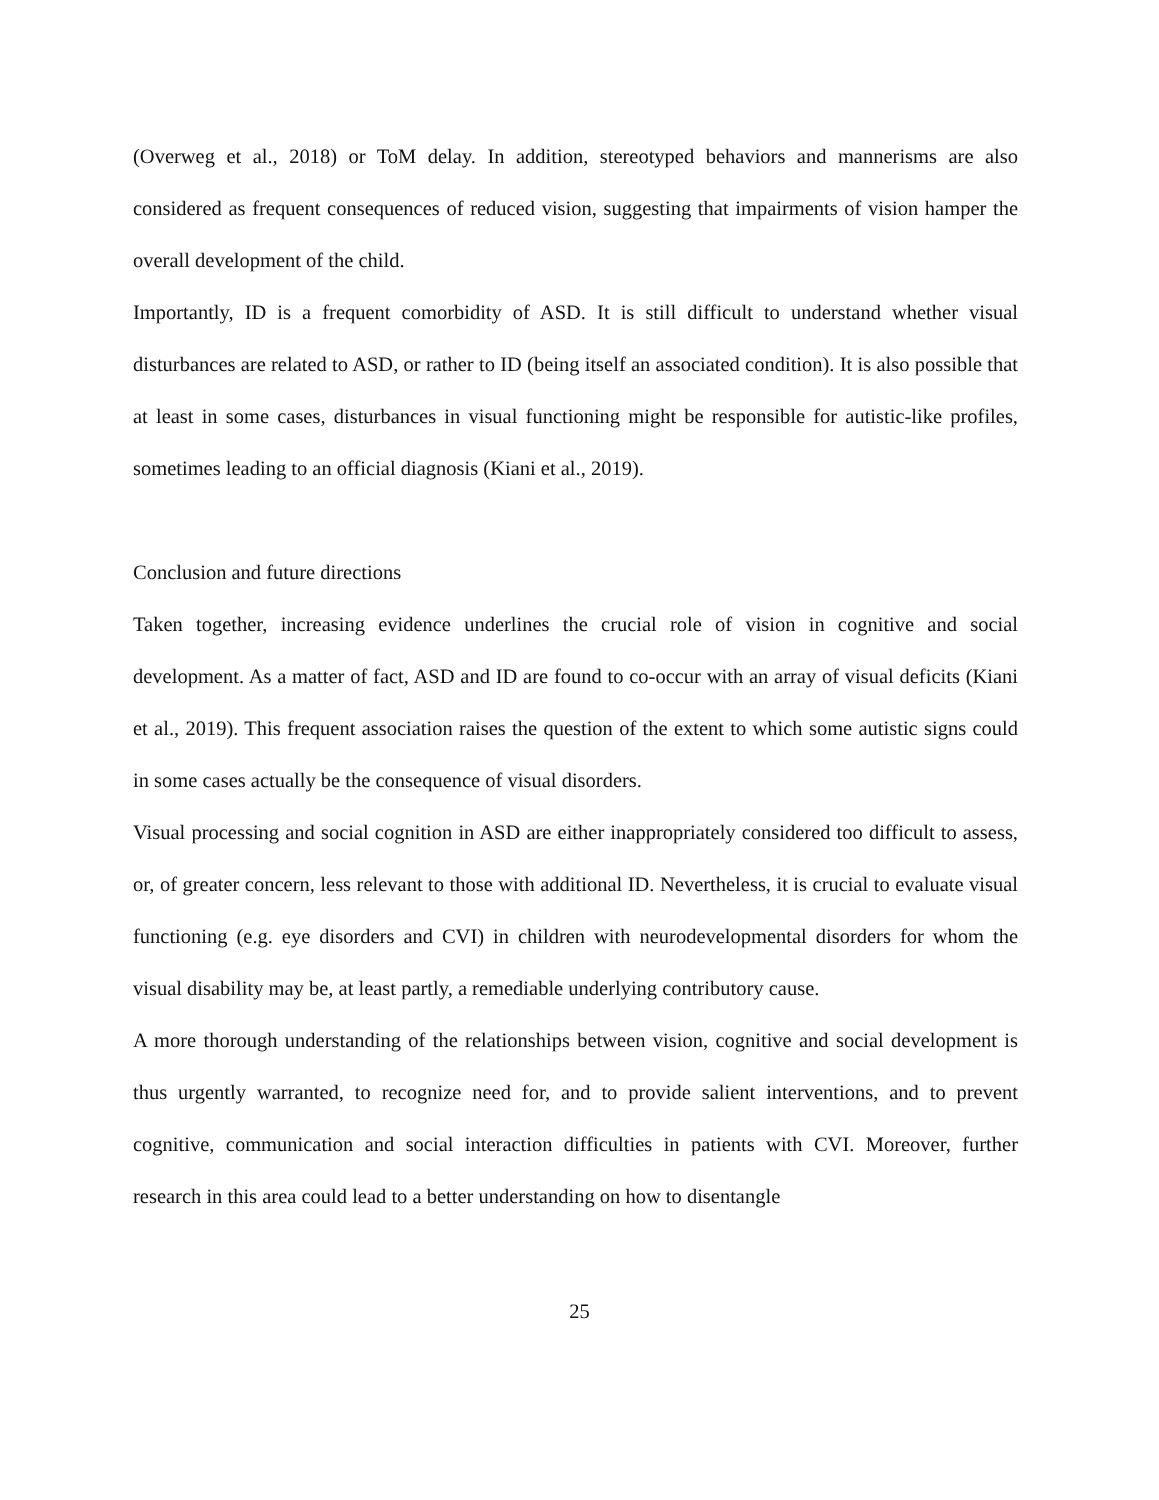(Overweg et al., 2018) or ToM delay. In addition, stereotyped behaviors and mannerisms are also considered as frequent consequences of reduced vision, suggesting that impairments of vision hamper the overall development of the child.
Importantly, ID is a frequent comorbidity of ASD. It is still difficult to understand whether visual disturbances are related to ASD, or rather to ID (being itself an associated condition). It is also possible that at least in some cases, disturbances in visual functioning might be responsible for autistic-like profiles, sometimes leading to an official diagnosis (Kiani et al., 2019).
Conclusion and future directions
Taken together, increasing evidence underlines the crucial role of vision in cognitive and social development. As a matter of fact, ASD and ID are found to co-occur with an array of visual deficits (Kiani et al., 2019). This frequent association raises the question of the extent to which some autistic signs could in some cases actually be the consequence of visual disorders.
Visual processing and social cognition in ASD are either inappropriately considered too difficult to assess, or, of greater concern, less relevant to those with additional ID. Nevertheless, it is crucial to evaluate visual functioning (e.g. eye disorders and CVI) in children with neurodevelopmental disorders for whom the visual disability may be, at least partly, a remediable underlying contributory cause.
A more thorough understanding of the relationships between vision, cognitive and social development is thus urgently warranted, to recognize need for, and to provide salient interventions, and to prevent cognitive, communication and social interaction difficulties in patients with CVI. Moreover, further research in this area could lead to a better understanding on how to disentangle
25